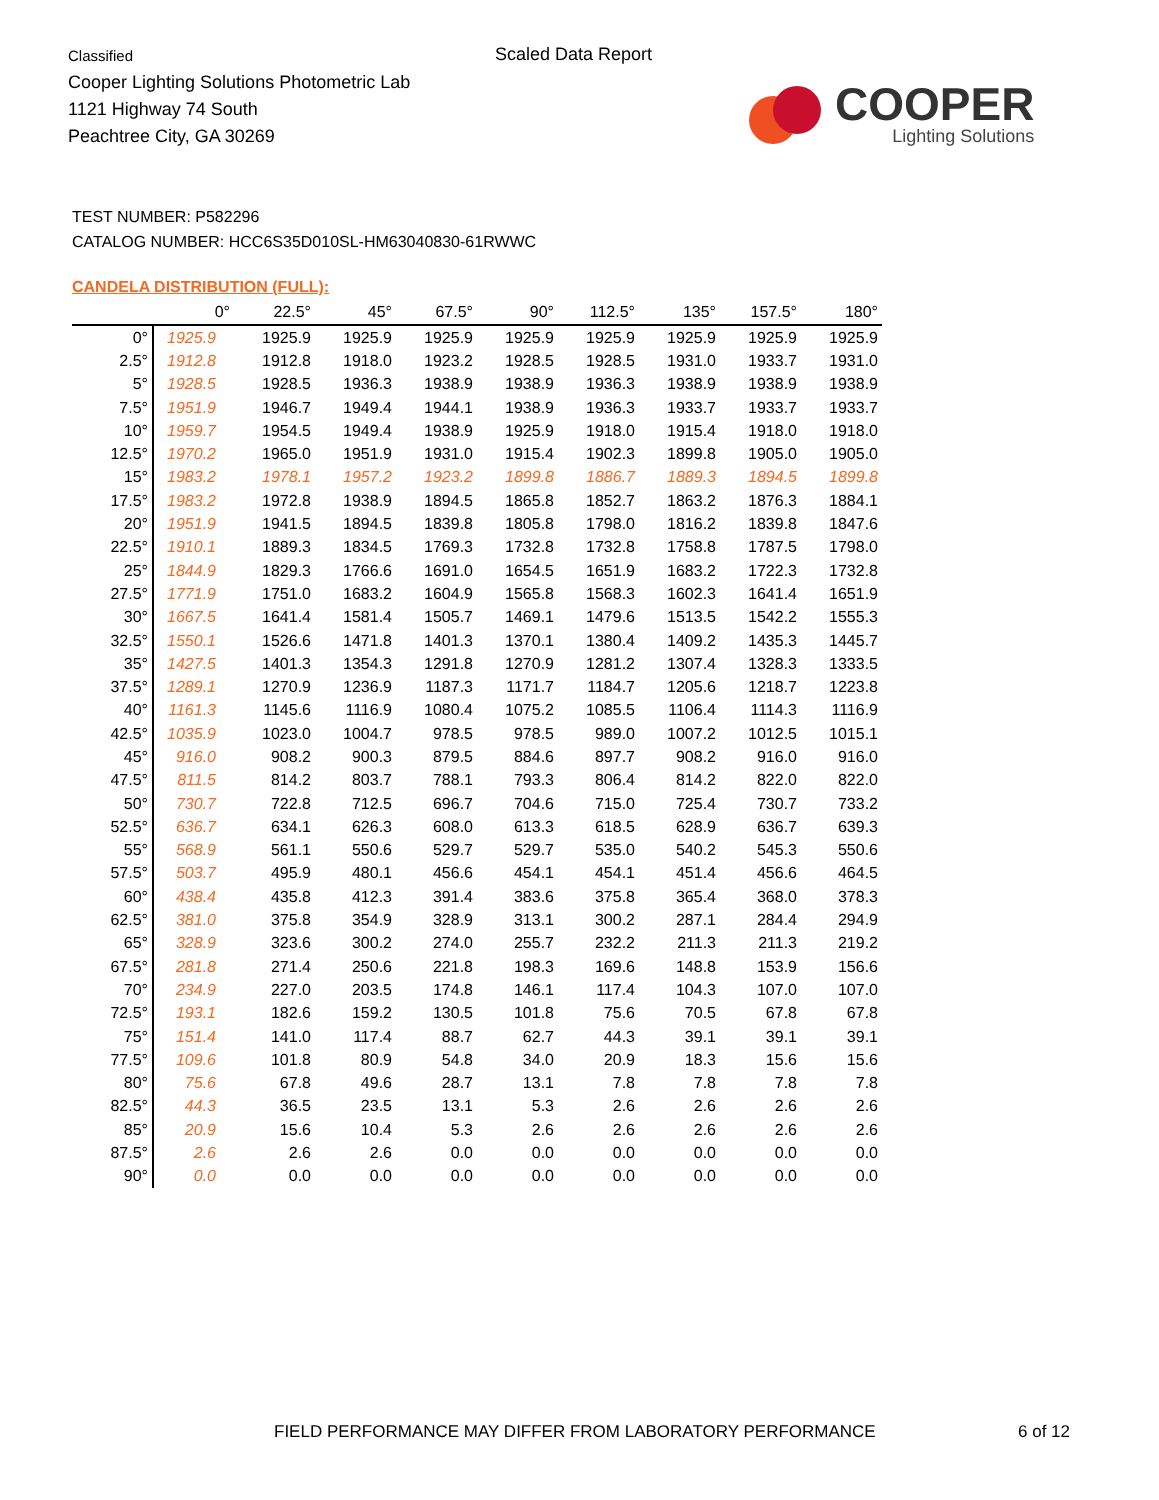Classified
Cooper Lighting Solutions Photometric Lab
1121 Highway 74 South
Peachtree City, GA 30269
Scaled Data Report
COOPER
Lighting Solutions
TEST NUMBER: P582296
CATALOG NUMBER: HCC6S35D010SL-HM63040830-61RWWC
CANDELA DISTRIBUTION (FULL):
| | 0° | 22.5° | 45° | 67.5° | 90° | 112.5° | 135° | 157.5° | 180° |
| --- | --- | --- | --- | --- | --- | --- | --- | --- | --- |
| 0° | 1925.9 | 1925.9 | 1925.9 | 1925.9 | 1925.9 | 1925.9 | 1925.9 | 1925.9 | 1925.9 |
| 2.5° | 1912.8 | 1912.8 | 1918.0 | 1923.2 | 1928.5 | 1928.5 | 1931.0 | 1933.7 | 1931.0 |
| 5° | 1928.5 | 1928.5 | 1936.3 | 1938.9 | 1938.9 | 1936.3 | 1938.9 | 1938.9 | 1938.9 |
| 7.5° | 1951.9 | 1946.7 | 1949.4 | 1944.1 | 1938.9 | 1936.3 | 1933.7 | 1933.7 | 1933.7 |
| 10° | 1959.7 | 1954.5 | 1949.4 | 1938.9 | 1925.9 | 1918.0 | 1915.4 | 1918.0 | 1918.0 |
| 12.5° | 1970.2 | 1965.0 | 1951.9 | 1931.0 | 1915.4 | 1902.3 | 1899.8 | 1905.0 | 1905.0 |
| 15° | 1983.2 | 1978.1 | 1957.2 | 1923.2 | 1899.8 | 1886.7 | 1889.3 | 1894.5 | 1899.8 |
| 17.5° | 1983.2 | 1972.8 | 1938.9 | 1894.5 | 1865.8 | 1852.7 | 1863.2 | 1876.3 | 1884.1 |
| 20° | 1951.9 | 1941.5 | 1894.5 | 1839.8 | 1805.8 | 1798.0 | 1816.2 | 1839.8 | 1847.6 |
| 22.5° | 1910.1 | 1889.3 | 1834.5 | 1769.3 | 1732.8 | 1732.8 | 1758.8 | 1787.5 | 1798.0 |
| 25° | 1844.9 | 1829.3 | 1766.6 | 1691.0 | 1654.5 | 1651.9 | 1683.2 | 1722.3 | 1732.8 |
| 27.5° | 1771.9 | 1751.0 | 1683.2 | 1604.9 | 1565.8 | 1568.3 | 1602.3 | 1641.4 | 1651.9 |
| 30° | 1667.5 | 1641.4 | 1581.4 | 1505.7 | 1469.1 | 1479.6 | 1513.5 | 1542.2 | 1555.3 |
| 32.5° | 1550.1 | 1526.6 | 1471.8 | 1401.3 | 1370.1 | 1380.4 | 1409.2 | 1435.3 | 1445.7 |
| 35° | 1427.5 | 1401.3 | 1354.3 | 1291.8 | 1270.9 | 1281.2 | 1307.4 | 1328.3 | 1333.5 |
| 37.5° | 1289.1 | 1270.9 | 1236.9 | 1187.3 | 1171.7 | 1184.7 | 1205.6 | 1218.7 | 1223.8 |
| 40° | 1161.3 | 1145.6 | 1116.9 | 1080.4 | 1075.2 | 1085.5 | 1106.4 | 1114.3 | 1116.9 |
| 42.5° | 1035.9 | 1023.0 | 1004.7 | 978.5 | 978.5 | 989.0 | 1007.2 | 1012.5 | 1015.1 |
| 45° | 916.0 | 908.2 | 900.3 | 879.5 | 884.6 | 897.7 | 908.2 | 916.0 | 916.0 |
| 47.5° | 811.5 | 814.2 | 803.7 | 788.1 | 793.3 | 806.4 | 814.2 | 822.0 | 822.0 |
| 50° | 730.7 | 722.8 | 712.5 | 696.7 | 704.6 | 715.0 | 725.4 | 730.7 | 733.2 |
| 52.5° | 636.7 | 634.1 | 626.3 | 608.0 | 613.3 | 618.5 | 628.9 | 636.7 | 639.3 |
| 55° | 568.9 | 561.1 | 550.6 | 529.7 | 529.7 | 535.0 | 540.2 | 545.3 | 550.6 |
| 57.5° | 503.7 | 495.9 | 480.1 | 456.6 | 454.1 | 454.1 | 451.4 | 456.6 | 464.5 |
| 60° | 438.4 | 435.8 | 412.3 | 391.4 | 383.6 | 375.8 | 365.4 | 368.0 | 378.3 |
| 62.5° | 381.0 | 375.8 | 354.9 | 328.9 | 313.1 | 300.2 | 287.1 | 284.4 | 294.9 |
| 65° | 328.9 | 323.6 | 300.2 | 274.0 | 255.7 | 232.2 | 211.3 | 211.3 | 219.2 |
| 67.5° | 281.8 | 271.4 | 250.6 | 221.8 | 198.3 | 169.6 | 148.8 | 153.9 | 156.6 |
| 70° | 234.9 | 227.0 | 203.5 | 174.8 | 146.1 | 117.4 | 104.3 | 107.0 | 107.0 |
| 72.5° | 193.1 | 182.6 | 159.2 | 130.5 | 101.8 | 75.6 | 70.5 | 67.8 | 67.8 |
| 75° | 151.4 | 141.0 | 117.4 | 88.7 | 62.7 | 44.3 | 39.1 | 39.1 | 39.1 |
| 77.5° | 109.6 | 101.8 | 80.9 | 54.8 | 34.0 | 20.9 | 18.3 | 15.6 | 15.6 |
| 80° | 75.6 | 67.8 | 49.6 | 28.7 | 13.1 | 7.8 | 7.8 | 7.8 | 7.8 |
| 82.5° | 44.3 | 36.5 | 23.5 | 13.1 | 5.3 | 2.6 | 2.6 | 2.6 | 2.6 |
| 85° | 20.9 | 15.6 | 10.4 | 5.3 | 2.6 | 2.6 | 2.6 | 2.6 | 2.6 |
| 87.5° | 2.6 | 2.6 | 2.6 | 0.0 | 0.0 | 0.0 | 0.0 | 0.0 | 0.0 |
| 90° | 0.0 | 0.0 | 0.0 | 0.0 | 0.0 | 0.0 | 0.0 | 0.0 | 0.0 |
FIELD PERFORMANCE MAY DIFFER FROM LABORATORY PERFORMANCE
6 of 12